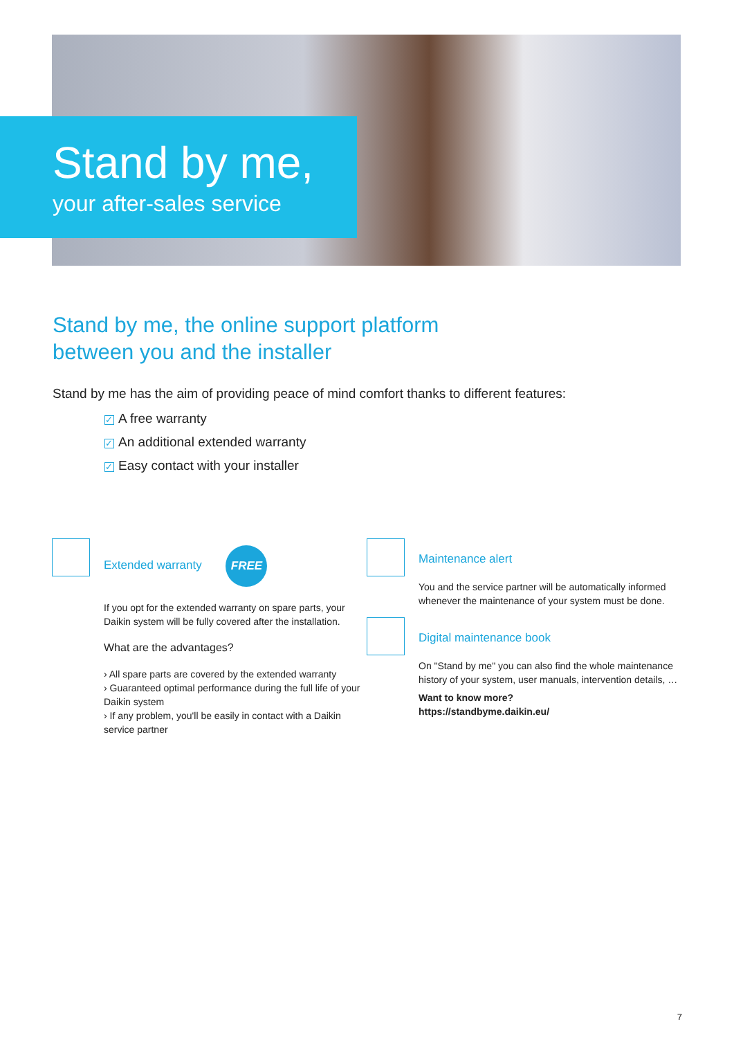Stand by me,
your after-sales service
Stand by me, the online support platform
between you and the installer
Stand by me has the aim of providing peace of mind comfort thanks to different features:
✓ A free warranty
✓ An additional extended warranty
✓ Easy contact with your installer
Extended warranty FREE
If you opt for the extended warranty on spare parts, your Daikin system will be fully covered after the installation.
What are the advantages?
› All spare parts are covered by the extended warranty
› Guaranteed optimal performance during the full life of your Daikin system
› If any problem, you'll be easily in contact with a Daikin service partner
Maintenance alert
You and the service partner will be automatically informed whenever the maintenance of your system must be done.
Digital maintenance book
On "Stand by me" you can also find the whole maintenance history of your system, user manuals, intervention details, …
Want to know more?
https://standbyme.daikin.eu/
7